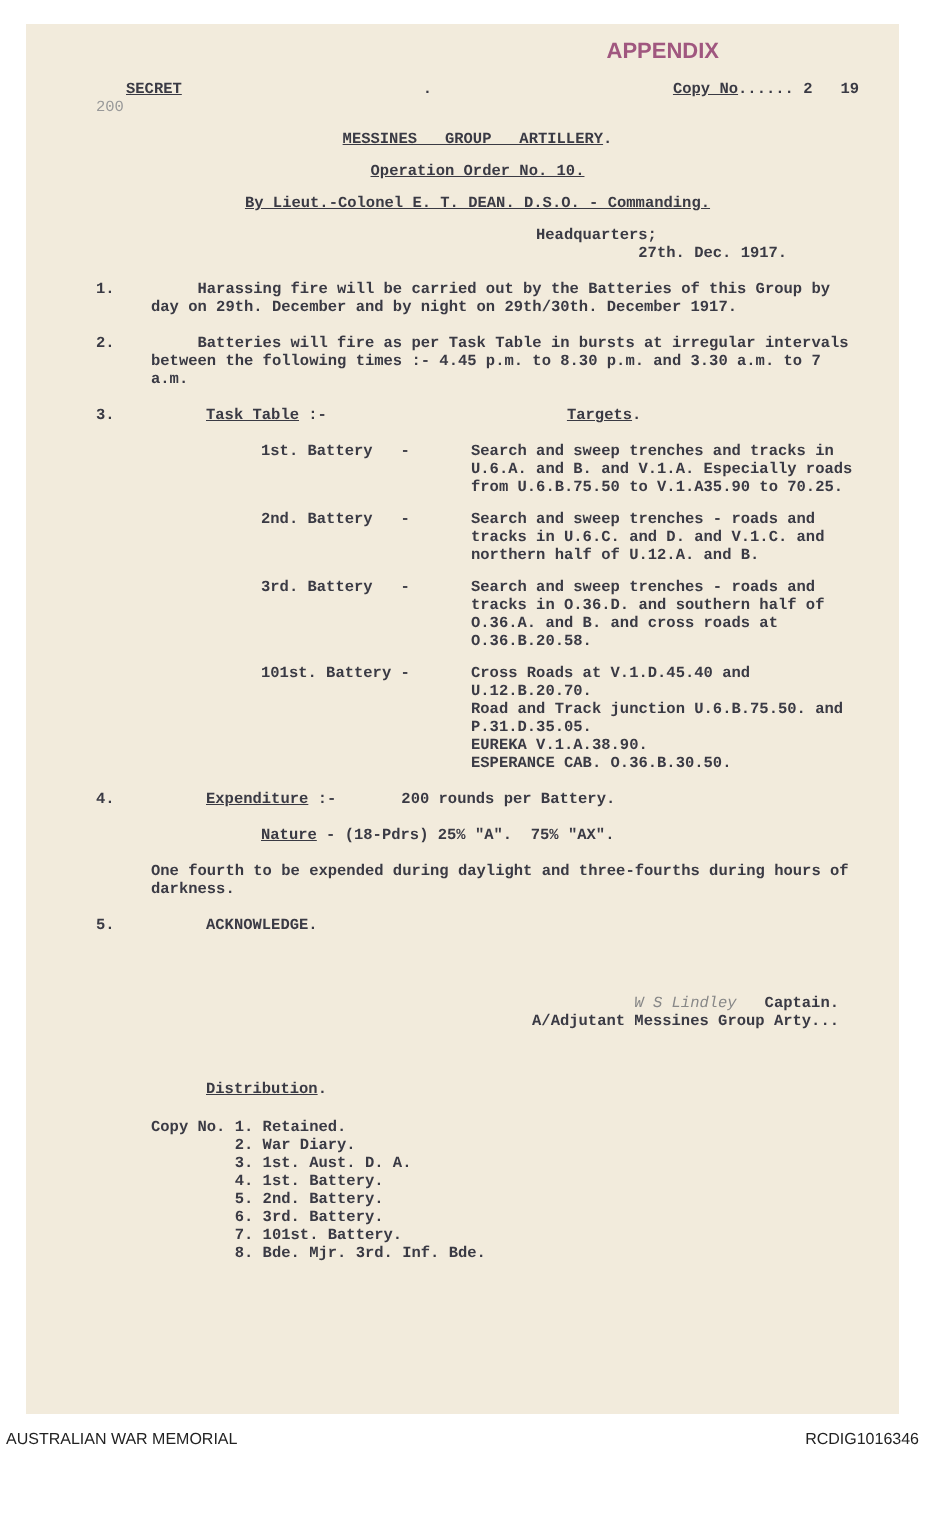APPENDIX
SECRET. Copy No...... 2 19
200
MESSINES GROUP ARTILLERY.
Operation Order No. 10.
By Lieut.-Colonel E. T. DEAN. D.S.O. - Commanding.
Headquarters;
27th. Dec. 1917.
1. Harassing fire will be carried out by the Batteries of this Group by day on 29th. December and by night on 29th/30th. December 1917.
2. Batteries will fire as per Task Table in bursts at irregular intervals between the following times :- 4.45 p.m. to 8.30 p.m. and 3.30 a.m. to 7 a.m.
3. Task Table :- Targets.
1st. Battery - Search and sweep trenches and tracks in U.6.A. and B. and V.1.A. Especially roads from U.6.B.75.50 to V.1.A35.90 to 70.25.
2nd. Battery - Search and sweep trenches - roads and tracks in U.6.C. and D. and V.1.C. and northern half of U.12.A. and B.
3rd. Battery - Search and sweep trenches - roads and tracks in O.36.D. and southern half of O.36.A. and B. and cross roads at O.36.B.20.58.
101st. Battery - Cross Roads at V.1.D.45.40 and U.12.B.20.70.
Road and Track junction U.6.B.75.50. and P.31.D.35.05.
EUREKA V.1.A.38.90.
ESPERANCE CAB. O.36.B.30.50.
4. Expenditure :- 200 rounds per Battery.
Nature - (18-Pdrs) 25% "A". 75% "AX".
One fourth to be expended during daylight and three-fourths during hours of darkness.
5. ACKNOWLEDGE.
W S Lindley Captain.
A/Adjutant Messines Group Arty...
Distribution.
Copy No. 1. Retained.
2. War Diary.
3. 1st. Aust. D. A.
4. 1st. Battery.
5. 2nd. Battery.
6. 3rd. Battery.
7. 101st. Battery.
8. Bde. Mjr. 3rd. Inf. Bde.
AUSTRALIAN WAR MEMORIAL RCDIG1016346